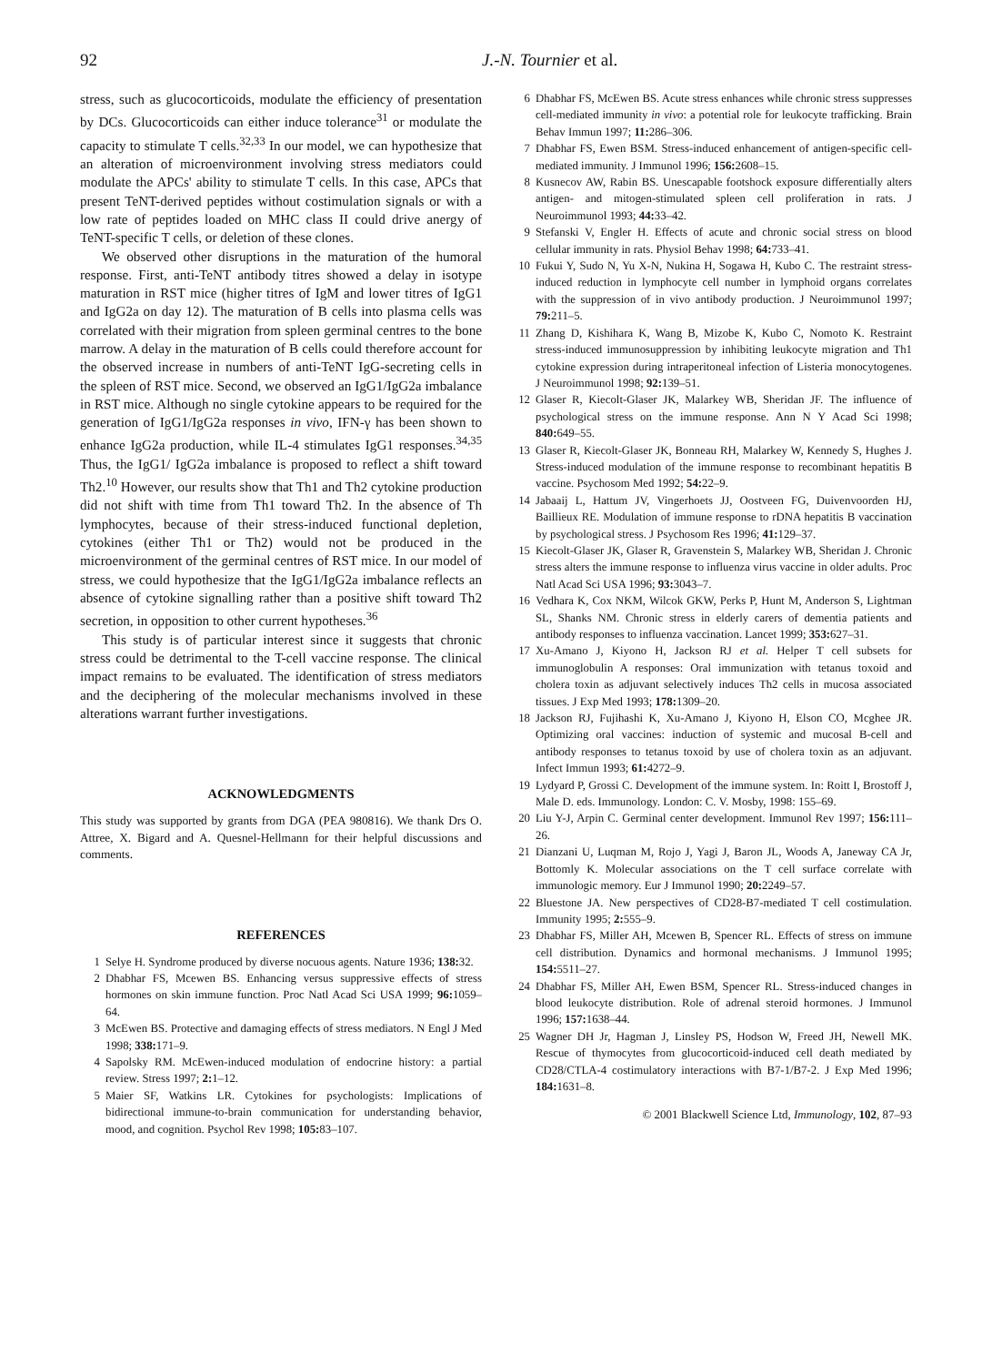92 J.-N. Tournier et al.
stress, such as glucocorticoids, modulate the efficiency of presentation by DCs. Glucocorticoids can either induce tolerance<sup>31</sup> or modulate the capacity to stimulate T cells.<sup>32,33</sup> In our model, we can hypothesize that an alteration of microenvironment involving stress mediators could modulate the APCs' ability to stimulate T cells. In this case, APCs that present TeNT-derived peptides without costimulation signals or with a low rate of peptides loaded on MHC class II could drive anergy of TeNT-specific T cells, or deletion of these clones.
We observed other disruptions in the maturation of the humoral response. First, anti-TeNT antibody titres showed a delay in isotype maturation in RST mice (higher titres of IgM and lower titres of IgG1 and IgG2a on day 12). The maturation of B cells into plasma cells was correlated with their migration from spleen germinal centres to the bone marrow. A delay in the maturation of B cells could therefore account for the observed increase in numbers of anti-TeNT IgG-secreting cells in the spleen of RST mice. Second, we observed an IgG1/IgG2a imbalance in RST mice. Although no single cytokine appears to be required for the generation of IgG1/IgG2a responses in vivo, IFN-γ has been shown to enhance IgG2a production, while IL-4 stimulates IgG1 responses.<sup>34,35</sup> Thus, the IgG1/ IgG2a imbalance is proposed to reflect a shift toward Th2.<sup>10</sup> However, our results show that Th1 and Th2 cytokine production did not shift with time from Th1 toward Th2. In the absence of Th lymphocytes, because of their stress-induced functional depletion, cytokines (either Th1 or Th2) would not be produced in the microenvironment of the germinal centres of RST mice. In our model of stress, we could hypothesize that the IgG1/IgG2a imbalance reflects an absence of cytokine signalling rather than a positive shift toward Th2 secretion, in opposition to other current hypotheses.<sup>36</sup>
This study is of particular interest since it suggests that chronic stress could be detrimental to the T-cell vaccine response. The clinical impact remains to be evaluated. The identification of stress mediators and the deciphering of the molecular mechanisms involved in these alterations warrant further investigations.
ACKNOWLEDGMENTS
This study was supported by grants from DGA (PEA 980816). We thank Drs O. Attree, X. Bigard and A. Quesnel-Hellmann for their helpful discussions and comments.
REFERENCES
1 Selye H. Syndrome produced by diverse nocuous agents. Nature 1936; 138: 32.
2 Dhabhar FS, Mcewen BS. Enhancing versus suppressive effects of stress hormones on skin immune function. Proc Natl Acad Sci USA 1999; 96: 1059–64.
3 McEwen BS. Protective and damaging effects of stress mediators. N Engl J Med 1998; 338: 171–9.
4 Sapolsky RM. McEwen-induced modulation of endocrine history: a partial review. Stress 1997; 2: 1–12.
5 Maier SF, Watkins LR. Cytokines for psychologists: Implications of bidirectional immune-to-brain communication for understanding behavior, mood, and cognition. Psychol Rev 1998; 105: 83–107.
6 Dhabhar FS, McEwen BS. Acute stress enhances while chronic stress suppresses cell-mediated immunity in vivo: a potential role for leukocyte trafficking. Brain Behav Immun 1997; 11: 286–306.
7 Dhabhar FS, Ewen BSM. Stress-induced enhancement of antigen-specific cell-mediated immunity. J Immunol 1996; 156: 2608–15.
8 Kusnecov AW, Rabin BS. Unescapable footshock exposure differentially alters antigen- and mitogen-stimulated spleen cell proliferation in rats. J Neuroimmunol 1993; 44: 33–42.
9 Stefanski V, Engler H. Effects of acute and chronic social stress on blood cellular immunity in rats. Physiol Behav 1998; 64: 733–41.
10 Fukui Y, Sudo N, Yu X-N, Nukina H, Sogawa H, Kubo C. The restraint stress-induced reduction in lymphocyte cell number in lymphoid organs correlates with the suppression of in vivo antibody production. J Neuroimmunol 1997; 79: 211–5.
11 Zhang D, Kishihara K, Wang B, Mizobe K, Kubo C, Nomoto K. Restraint stress-induced immunosuppression by inhibiting leukocyte migration and Th1 cytokine expression during intraperitoneal infection of Listeria monocytogenes. J Neuroimmunol 1998; 92: 139–51.
12 Glaser R, Kiecolt-Glaser JK, Malarkey WB, Sheridan JF. The influence of psychological stress on the immune response. Ann N Y Acad Sci 1998; 840: 649–55.
13 Glaser R, Kiecolt-Glaser JK, Bonneau RH, Malarkey W, Kennedy S, Hughes J. Stress-induced modulation of the immune response to recombinant hepatitis B vaccine. Psychosom Med 1992; 54: 22–9.
14 Jabaaij L, Hattum JV, Vingerhoets JJ, Oostveen FG, Duivenvoorden HJ, Baillieux RE. Modulation of immune response to rDNA hepatitis B vaccination by psychological stress. J Psychosom Res 1996; 41: 129–37.
15 Kiecolt-Glaser JK, Glaser R, Gravenstein S, Malarkey WB, Sheridan J. Chronic stress alters the immune response to influenza virus vaccine in older adults. Proc Natl Acad Sci USA 1996; 93: 3043–7.
16 Vedhara K, Cox NKM, Wilcok GKW, Perks P, Hunt M, Anderson S, Lightman SL, Shanks NM. Chronic stress in elderly carers of dementia patients and antibody responses to influenza vaccination. Lancet 1999; 353: 627–31.
17 Xu-Amano J, Kiyono H, Jackson RJ et al. Helper T cell subsets for immunoglobulin A responses: Oral immunization with tetanus toxoid and cholera toxin as adjuvant selectively induces Th2 cells in mucosa associated tissues. J Exp Med 1993; 178: 1309–20.
18 Jackson RJ, Fujihashi K, Xu-Amano J, Kiyono H, Elson CO, Mcghee JR. Optimizing oral vaccines: induction of systemic and mucosal B-cell and antibody responses to tetanus toxoid by use of cholera toxin as an adjuvant. Infect Immun 1993; 61: 4272–9.
19 Lydyard P, Grossi C. Development of the immune system. In: Roitt I, Brostoff J, Male D. eds. Immunology. London: C. V. Mosby, 1998: 155–69.
20 Liu Y-J, Arpin C. Germinal center development. Immunol Rev 1997; 156: 111–26.
21 Dianzani U, Luqman M, Rojo J, Yagi J, Baron JL, Woods A, Janeway CA Jr, Bottomly K. Molecular associations on the T cell surface correlate with immunologic memory. Eur J Immunol 1990; 20: 2249–57.
22 Bluestone JA. New perspectives of CD28-B7-mediated T cell costimulation. Immunity 1995; 2: 555–9.
23 Dhabhar FS, Miller AH, Mcewen B, Spencer RL. Effects of stress on immune cell distribution. Dynamics and hormonal mechanisms. J Immunol 1995; 154: 5511–27.
24 Dhabhar FS, Miller AH, Ewen BSM, Spencer RL. Stress-induced changes in blood leukocyte distribution. Role of adrenal steroid hormones. J Immunol 1996; 157: 1638–44.
25 Wagner DH Jr, Hagman J, Linsley PS, Hodson W, Freed JH, Newell MK. Rescue of thymocytes from glucocorticoid-induced cell death mediated by CD28/CTLA-4 costimulatory interactions with B7-1/B7-2. J Exp Med 1996; 184: 1631–8.
© 2001 Blackwell Science Ltd, Immunology, 102, 87–93